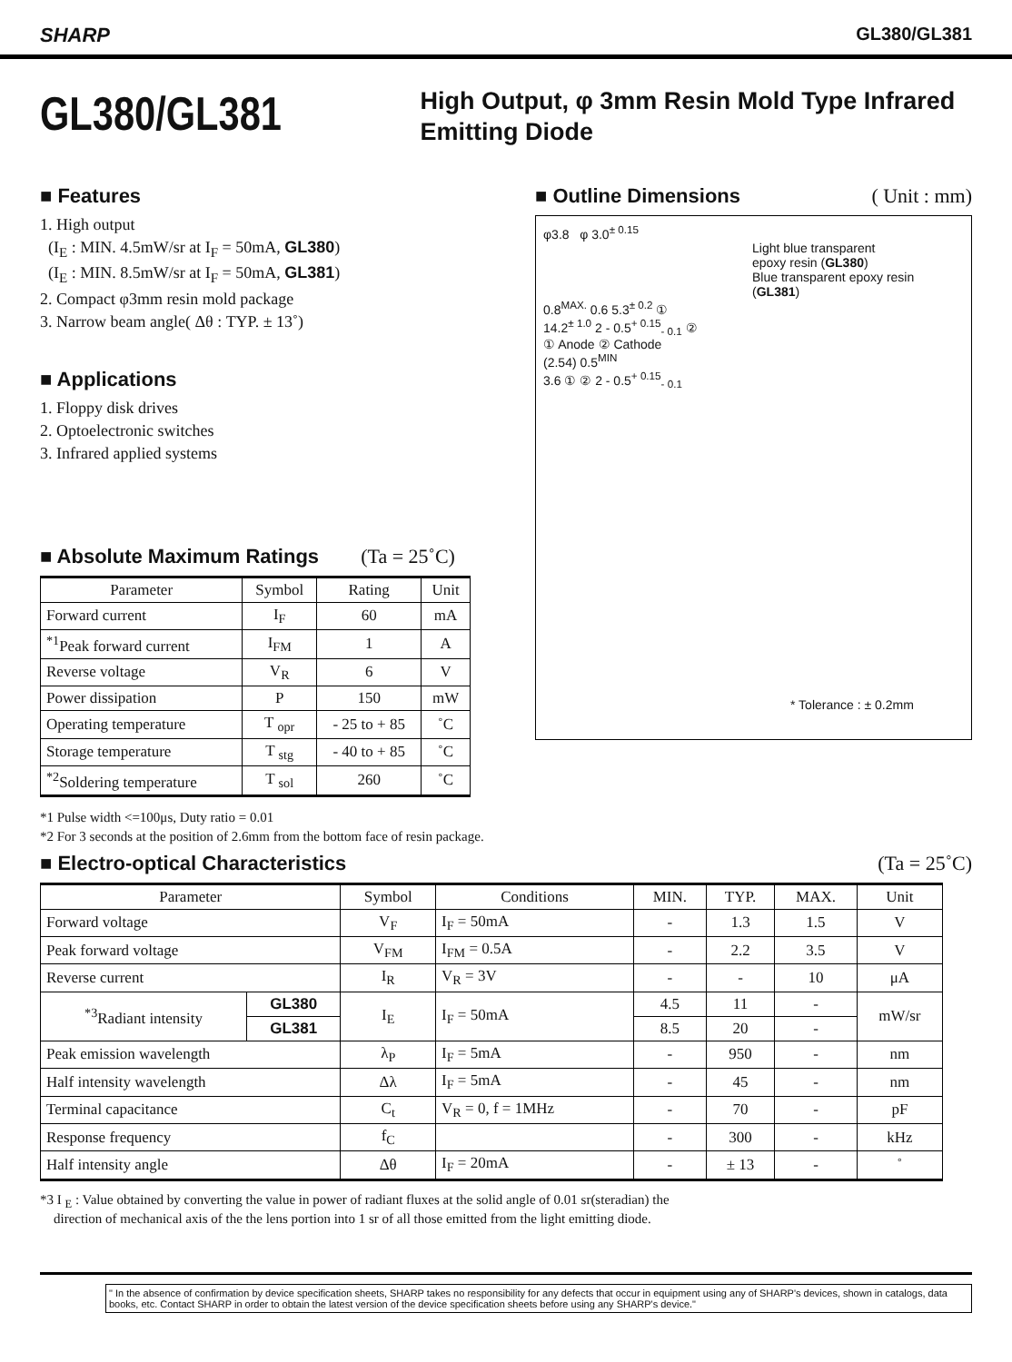SHARP GL380/GL381
GL380/GL381
High Output, φ 3mm Resin Mold Type Infrared Emitting Diode
■ Features
1. High output
(I<sub>E</sub> : MIN. 4.5mW/sr at I<sub>F</sub> = 50mA, GL380)
(I<sub>E</sub> : MIN. 8.5mW/sr at I<sub>F</sub> = 50mA, GL381)
2. Compact φ3mm resin mold package
3. Narrow beam angle( Δθ : TYP. ± 13˚)
■ Applications
1. Floppy disk drives
2. Optoelectronic switches
3. Infrared applied systems
■ Absolute Maximum Ratings (Ta = 25˚C)
| Parameter | Symbol | Rating | Unit |
| --- | --- | --- | --- |
| Forward current | I<sub>F</sub> | 60 | mA |
| <sup>*1</sup>Peak forward current | I<sub>FM</sub> | 1 | A |
| Reverse voltage | V<sub>R</sub> | 6 | V |
| Power dissipation | P | 150 | mW |
| Operating temperature | T <sub>opr</sub> | - 25 to + 85 | ˚C |
| Storage temperature | T <sub>stg</sub> | - 40 to + 85 | ˚C |
| <sup>*2</sup>Soldering temperature | T <sub>sol</sub> | 260 | ˚C |
■ Outline Dimensions ( Unit : mm)
φ3.8 φ 3.0<sup>± 0.15</sup>
Light blue transparent
epoxy resin (GL380)
Blue transparent epoxy resin (GL381)
0.8<sup>MAX.</sup> 0.6 5.3<sup>± 0.2</sup> ①
14.2<sup>± 1.0</sup> 2 - 0.5<sup>+ 0.15</sup><sub>- 0.1</sub> ②
① Anode ② Cathode
(2.54) 0.5<sup>MIN</sup>
3.6 ① ② 2 - 0.5<sup>+ 0.15</sup><sub>- 0.1</sub>
* Tolerance : ± 0.2mm
*1 Pulse width <=100μs, Duty ratio = 0.01
*2 For 3 seconds at the position of 2.6mm from the bottom face of resin package.
■ Electro-optical Characteristics (Ta = 25˚C)
| Parameter | | Symbol | Conditions | MIN. | TYP. | MAX. | Unit |
| --- | --- | --- | --- | --- | --- | --- | --- |
| Forward voltage | | V<sub>F</sub> | I<sub>F</sub> = 50mA | - | 1.3 | 1.5 | V |
| Peak forward voltage | | V<sub>FM</sub> | I<sub>FM</sub> = 0.5A | - | 2.2 | 3.5 | V |
| Reverse current | | I<sub>R</sub> | V<sub>R</sub> = 3V | - | - | 10 | μA |
| <sup>*3</sup>Radiant intensity | GL380 | I<sub>E</sub> | I<sub>F</sub> = 50mA | 4.5 | 11 | - | mW/sr |
| | GL381 | | | 8.5 | 20 | - | |
| Peak emission wavelength | | λ<sub>P</sub> | I<sub>F</sub> = 5mA | - | 950 | - | nm |
| Half intensity wavelength | | Δλ | I<sub>F</sub> = 5mA | - | 45 | - | nm |
| Terminal capacitance | | C<sub>t</sub> | V<sub>R</sub> = 0, f = 1MHz | - | 70 | - | pF |
| Response frequency | | f<sub>C</sub> | | - | 300 | - | kHz |
| Half intensity angle | | Δθ | I<sub>F</sub> = 20mA | - | ± 13 | - | ˚ |
*3 I <sub>E</sub> : Value obtained by converting the value in power of radiant fluxes at the solid angle of 0.01 sr(steradian) the
direction of mechanical axis of the the lens portion into 1 sr of all those emitted from the light emitting diode.
" In the absence of confirmation by device specification sheets, SHARP takes no responsibility for any defects that occur in equipment using any of SHARP's devices, shown in catalogs, data books, etc. Contact SHARP in order to obtain the latest version of the device specification sheets before using any SHARP's device."